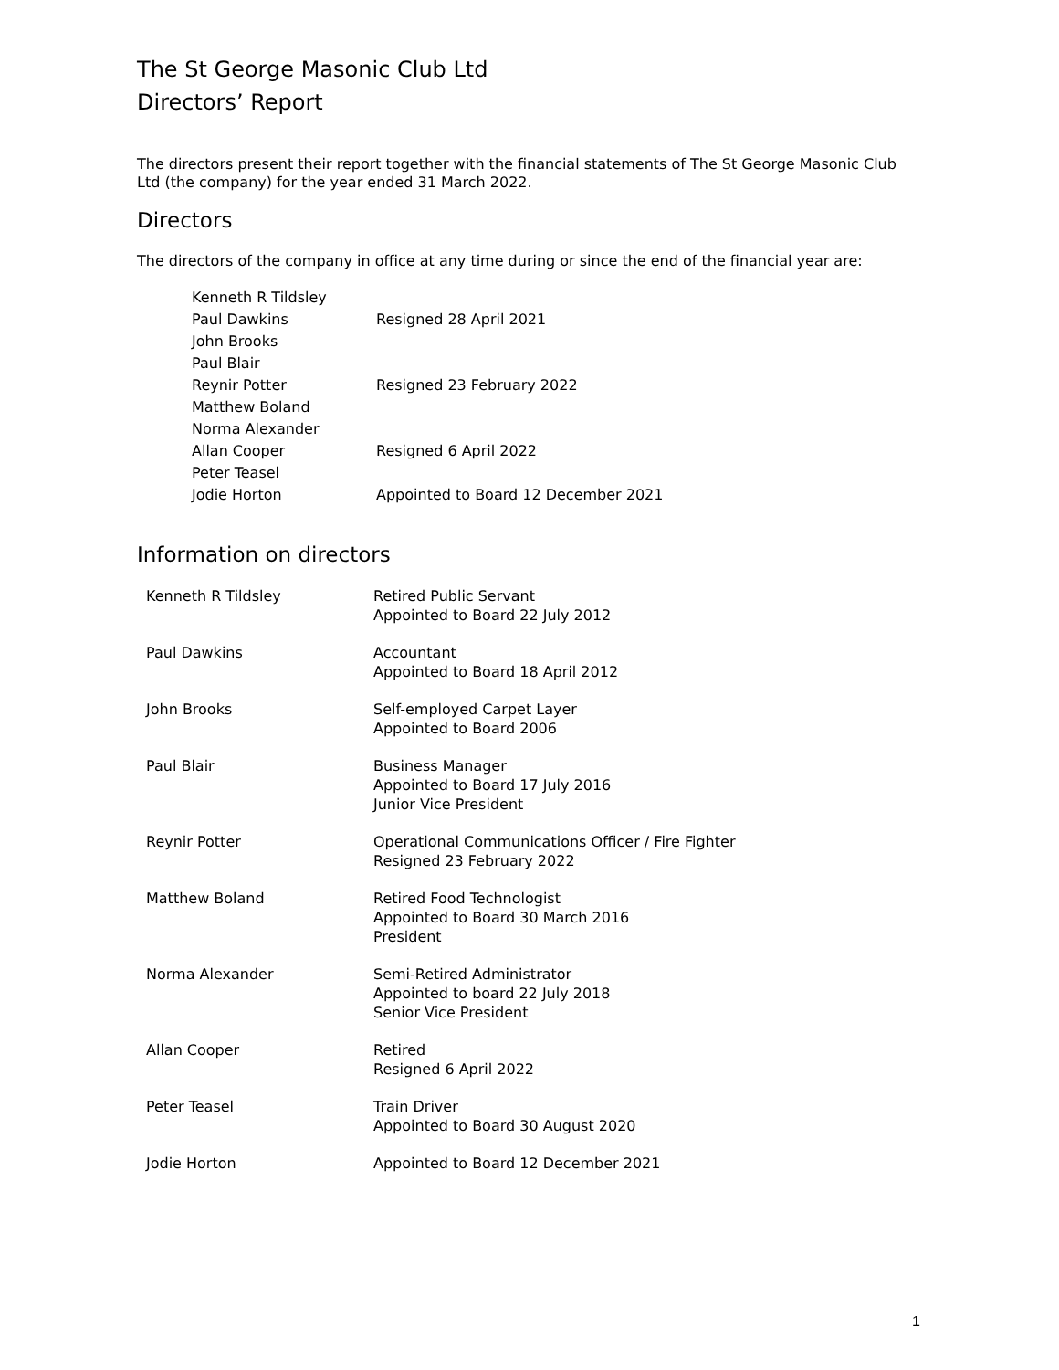The St George Masonic Club Ltd
Directors’ Report
The directors present their report together with the financial statements of The St George Masonic Club Ltd (the company) for the year ended 31 March 2022.
Directors
The directors of the company in office at any time during or since the end of the financial year are:
| Kenneth R Tildsley | |
| Paul Dawkins | Resigned 28 April 2021 |
| John Brooks | |
| Paul Blair | |
| Reynir Potter | Resigned 23 February 2022 |
| Matthew Boland | |
| Norma Alexander | |
| Allan Cooper | Resigned 6 April 2022 |
| Peter Teasel | |
| Jodie Horton | Appointed to Board 12 December 2021 |
Information on directors
| Kenneth R Tildsley | Retired Public Servant Appointed to Board 22 July 2012 |
| Paul Dawkins | Accountant Appointed to Board 18 April 2012 |
| John Brooks | Self-employed Carpet Layer Appointed to Board 2006 |
| Paul Blair | Business Manager Appointed to Board 17 July 2016 Junior Vice President |
| Reynir Potter | Operational Communications Officer / Fire Fighter Resigned 23 February 2022 |
| Matthew Boland | Retired Food Technologist Appointed to Board 30 March 2016 President |
| Norma Alexander | Semi-Retired Administrator Appointed to board 22 July 2018 Senior Vice President |
| Allan Cooper | Retired Resigned 6 April 2022 |
| Peter Teasel | Train Driver Appointed to Board 30 August 2020 |
| Jodie Horton | Appointed to Board 12 December 2021 |
1